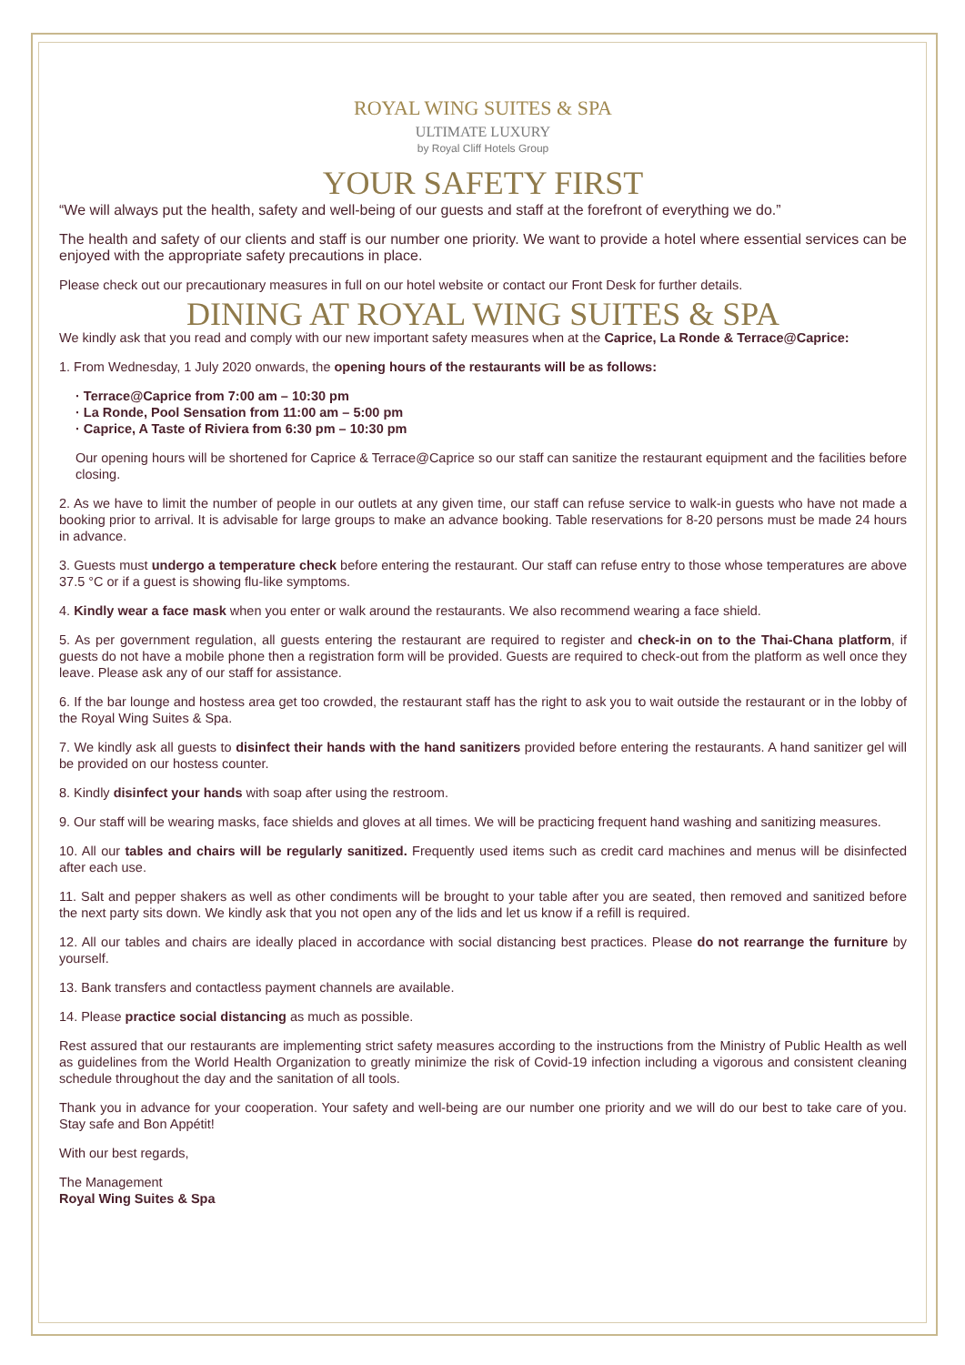ROYAL WING SUITES & SPA
ULTIMATE LUXURY
by Royal Cliff Hotels Group
YOUR SAFETY FIRST
“We will always put the health, safety and well-being of our guests and staff at the forefront of everything we do.”
The health and safety of our clients and staff is our number one priority. We want to provide a hotel where essential services can be enjoyed with the appropriate safety precautions in place.
Please check out our precautionary measures in full on our hotel website or contact our Front Desk for further details.
DINING AT ROYAL WING SUITES & SPA
We kindly ask that you read and comply with our new important safety measures when at the Caprice, La Ronde & Terrace@Caprice:
1. From Wednesday, 1 July 2020 onwards, the opening hours of the restaurants will be as follows:
· Terrace@Caprice from 7:00 am – 10:30 pm
· La Ronde, Pool Sensation from 11:00 am – 5:00 pm
· Caprice, A Taste of Riviera from 6:30 pm – 10:30 pm
Our opening hours will be shortened for Caprice & Terrace@Caprice so our staff can sanitize the restaurant equipment and the facilities before closing.
2. As we have to limit the number of people in our outlets at any given time, our staff can refuse service to walk-in guests who have not made a booking prior to arrival. It is advisable for large groups to make an advance booking. Table reservations for 8-20 persons must be made 24 hours in advance.
3. Guests must undergo a temperature check before entering the restaurant. Our staff can refuse entry to those whose temperatures are above 37.5 °C or if a guest is showing flu-like symptoms.
4. Kindly wear a face mask when you enter or walk around the restaurants. We also recommend wearing a face shield.
5. As per government regulation, all guests entering the restaurant are required to register and check-in on to the Thai-Chana platform, if guests do not have a mobile phone then a registration form will be provided. Guests are required to check-out from the platform as well once they leave. Please ask any of our staff for assistance.
6. If the bar lounge and hostess area get too crowded, the restaurant staff has the right to ask you to wait outside the restaurant or in the lobby of the Royal Wing Suites & Spa.
7. We kindly ask all guests to disinfect their hands with the hand sanitizers provided before entering the restaurants. A hand sanitizer gel will be provided on our hostess counter.
8. Kindly disinfect your hands with soap after using the restroom.
9. Our staff will be wearing masks, face shields and gloves at all times. We will be practicing frequent hand washing and sanitizing measures.
10. All our tables and chairs will be regularly sanitized. Frequently used items such as credit card machines and menus will be disinfected after each use.
11. Salt and pepper shakers as well as other condiments will be brought to your table after you are seated, then removed and sanitized before the next party sits down. We kindly ask that you not open any of the lids and let us know if a refill is required.
12. All our tables and chairs are ideally placed in accordance with social distancing best practices. Please do not rearrange the furniture by yourself.
13. Bank transfers and contactless payment channels are available.
14. Please practice social distancing as much as possible.
Rest assured that our restaurants are implementing strict safety measures according to the instructions from the Ministry of Public Health as well as guidelines from the World Health Organization to greatly minimize the risk of Covid-19 infection including a vigorous and consistent cleaning schedule throughout the day and the sanitation of all tools.
Thank you in advance for your cooperation. Your safety and well-being are our number one priority and we will do our best to take care of you. Stay safe and Bon Appétit!
With our best regards,
The Management
Royal Wing Suites & Spa